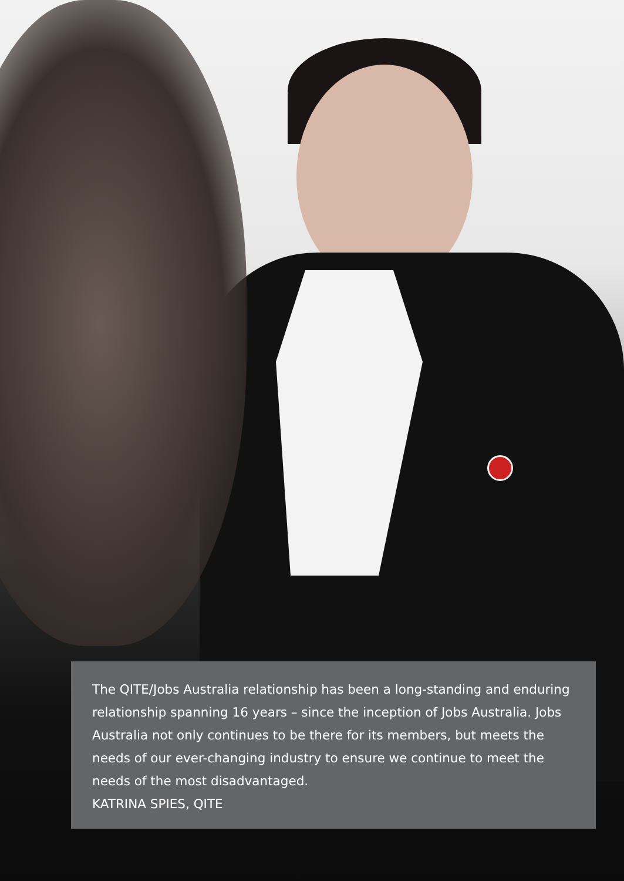The QITE/Jobs Australia relationship has been a long-standing and enduring relationship spanning 16 years – since the inception of Jobs Australia. Jobs Australia not only continues to be there for its members, but meets the needs of our ever-changing industry to ensure we continue to meet the needs of the most disadvantaged.
KATRINA SPIES, QITE